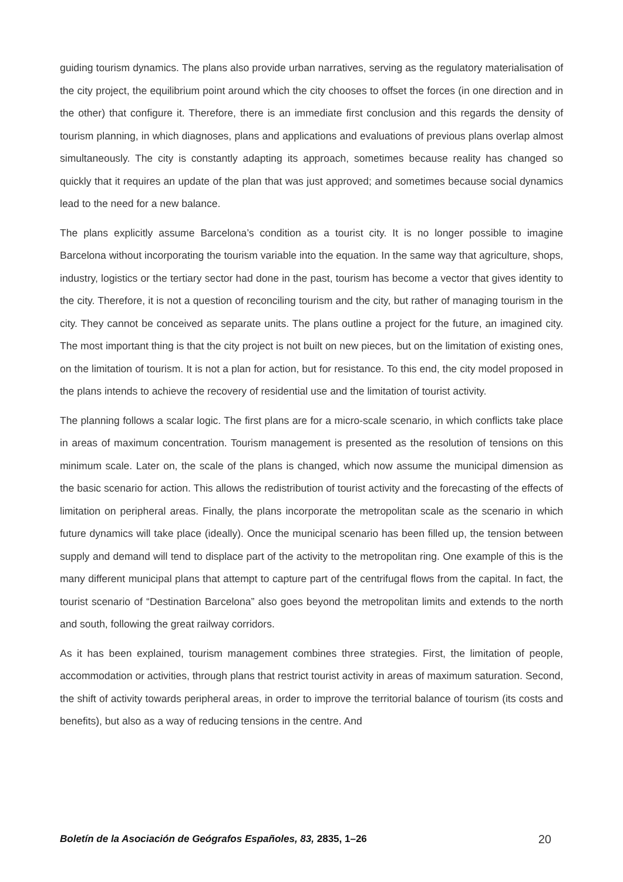guiding tourism dynamics. The plans also provide urban narratives, serving as the regulatory materialisation of the city project, the equilibrium point around which the city chooses to offset the forces (in one direction and in the other) that configure it. Therefore, there is an immediate first conclusion and this regards the density of tourism planning, in which diagnoses, plans and applications and evaluations of previous plans overlap almost simultaneously. The city is constantly adapting its approach, sometimes because reality has changed so quickly that it requires an update of the plan that was just approved; and sometimes because social dynamics lead to the need for a new balance.
The plans explicitly assume Barcelona’s condition as a tourist city. It is no longer possible to imagine Barcelona without incorporating the tourism variable into the equation. In the same way that agriculture, shops, industry, logistics or the tertiary sector had done in the past, tourism has become a vector that gives identity to the city. Therefore, it is not a question of reconciling tourism and the city, but rather of managing tourism in the city. They cannot be conceived as separate units. The plans outline a project for the future, an imagined city. The most important thing is that the city project is not built on new pieces, but on the limitation of existing ones, on the limitation of tourism. It is not a plan for action, but for resistance. To this end, the city model proposed in the plans intends to achieve the recovery of residential use and the limitation of tourist activity.
The planning follows a scalar logic. The first plans are for a micro-scale scenario, in which conflicts take place in areas of maximum concentration. Tourism management is presented as the resolution of tensions on this minimum scale. Later on, the scale of the plans is changed, which now assume the municipal dimension as the basic scenario for action. This allows the redistribution of tourist activity and the forecasting of the effects of limitation on peripheral areas. Finally, the plans incorporate the metropolitan scale as the scenario in which future dynamics will take place (ideally). Once the municipal scenario has been filled up, the tension between supply and demand will tend to displace part of the activity to the metropolitan ring. One example of this is the many different municipal plans that attempt to capture part of the centrifugal flows from the capital. In fact, the tourist scenario of “Destination Barcelona” also goes beyond the metropolitan limits and extends to the north and south, following the great railway corridors.
As it has been explained, tourism management combines three strategies. First, the limitation of people, accommodation or activities, through plans that restrict tourist activity in areas of maximum saturation. Second, the shift of activity towards peripheral areas, in order to improve the territorial balance of tourism (its costs and benefits), but also as a way of reducing tensions in the centre. And
Boletín de la Asociación de Geógrafos Españoles, 83, 2835, 1–26 20